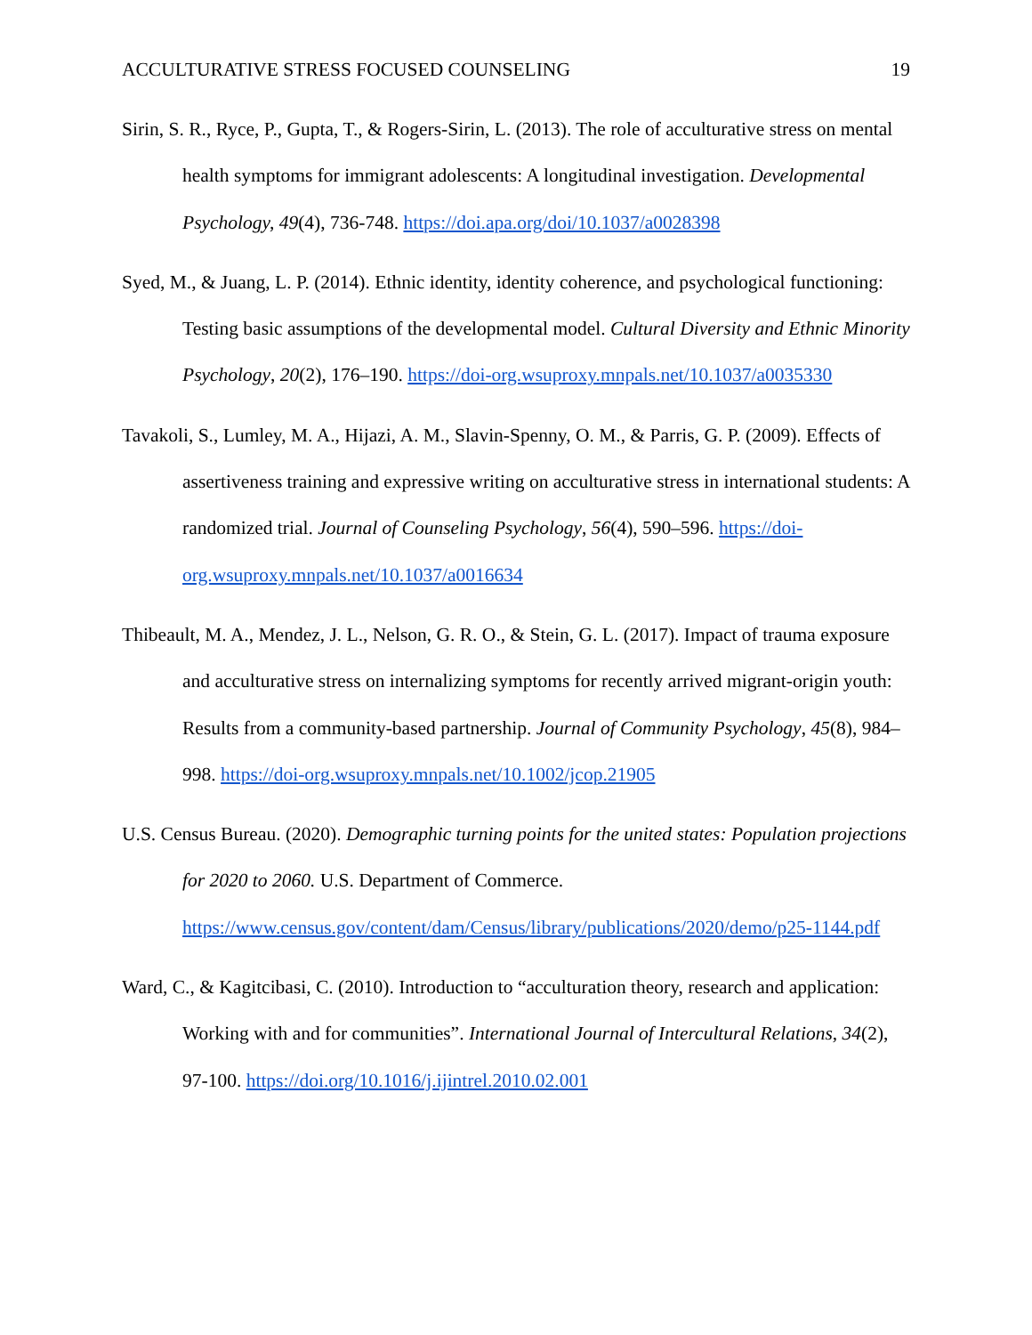ACCULTURATIVE STRESS FOCUSED COUNSELING 19
Sirin, S. R., Ryce, P., Gupta, T., & Rogers-Sirin, L. (2013). The role of acculturative stress on mental health symptoms for immigrant adolescents: A longitudinal investigation. Developmental Psychology, 49(4), 736-748. https://doi.apa.org/doi/10.1037/a0028398
Syed, M., & Juang, L. P. (2014). Ethnic identity, identity coherence, and psychological functioning: Testing basic assumptions of the developmental model. Cultural Diversity and Ethnic Minority Psychology, 20(2), 176–190. https://doi-org.wsuproxy.mnpals.net/10.1037/a0035330
Tavakoli, S., Lumley, M. A., Hijazi, A. M., Slavin-Spenny, O. M., & Parris, G. P. (2009). Effects of assertiveness training and expressive writing on acculturative stress in international students: A randomized trial. Journal of Counseling Psychology, 56(4), 590–596. https://doi-org.wsuproxy.mnpals.net/10.1037/a0016634
Thibeault, M. A., Mendez, J. L., Nelson, G. R. O., & Stein, G. L. (2017). Impact of trauma exposure and acculturative stress on internalizing symptoms for recently arrived migrant-origin youth: Results from a community-based partnership. Journal of Community Psychology, 45(8), 984–998. https://doi-org.wsuproxy.mnpals.net/10.1002/jcop.21905
U.S. Census Bureau. (2020). Demographic turning points for the united states: Population projections for 2020 to 2060. U.S. Department of Commerce. https://www.census.gov/content/dam/Census/library/publications/2020/demo/p25-1144.pdf
Ward, C., & Kagitcibasi, C. (2010). Introduction to “acculturation theory, research and application: Working with and for communities”. International Journal of Intercultural Relations, 34(2), 97-100. https://doi.org/10.1016/j.ijintrel.2010.02.001